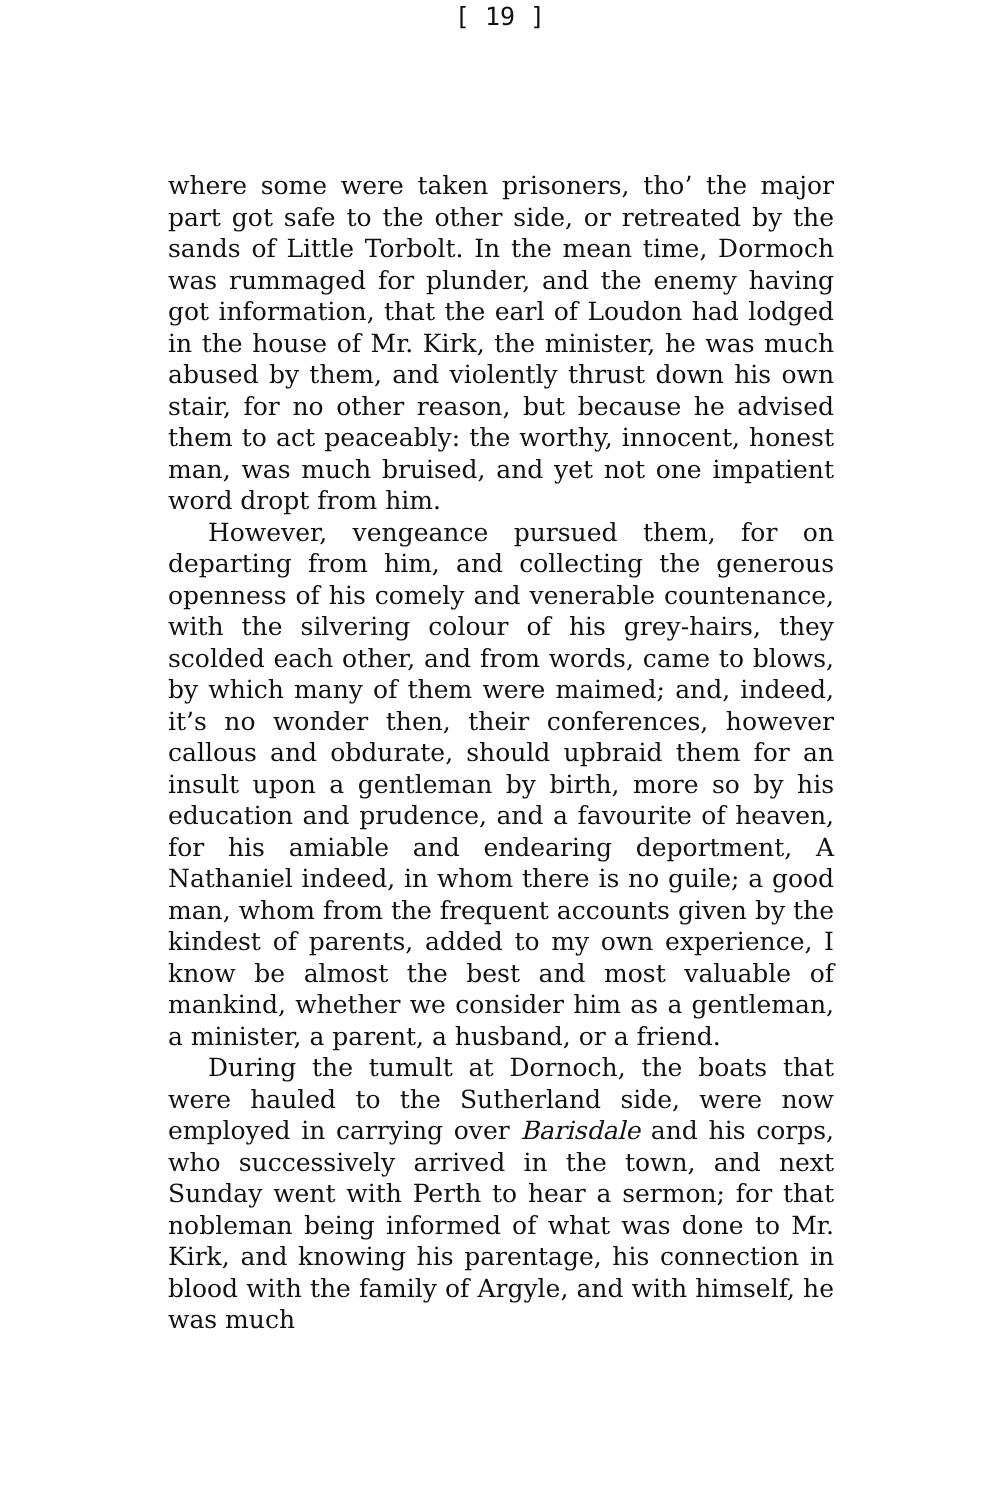[ 19 ]
where some were taken prisoners, tho’ the major part got safe to the other side, or retreated by the sands of Little Torbolt. In the mean time, Dormoch was rummaged for plunder, and the enemy having got information, that the earl of Loudon had lodged in the house of Mr. Kirk, the minister, he was much abused by them, and violently thrust down his own stair, for no other reason, but because he advised them to act peaceably: the worthy, innocent, honest man, was much bruised, and yet not one impatient word dropt from him.
However, vengeance pursued them, for on departing from him, and collecting the generous openness of his comely and venerable countenance, with the silvering colour of his grey-hairs, they scolded each other, and from words, came to blows, by which many of them were maimed; and, indeed, it’s no wonder then, their conferences, however callous and obdurate, should upbraid them for an insult upon a gentleman by birth, more so by his education and prudence, and a favourite of heaven, for his amiable and endearing deportment, A Nathaniel indeed, in whom there is no guile; a good man, whom from the frequent accounts given by the kindest of parents, added to my own experience, I know be almost the best and most valuable of mankind, whether we consider him as a gentleman, a minister, a parent, a husband, or a friend.
During the tumult at Dornoch, the boats that were hauled to the Sutherland side, were now employed in carrying over Barisdale and his corps, who successively arrived in the town, and next Sunday went with Perth to hear a sermon; for that nobleman being informed of what was done to Mr. Kirk, and knowing his parentage, his connection in blood with the family of Argyle, and with himself, he was much